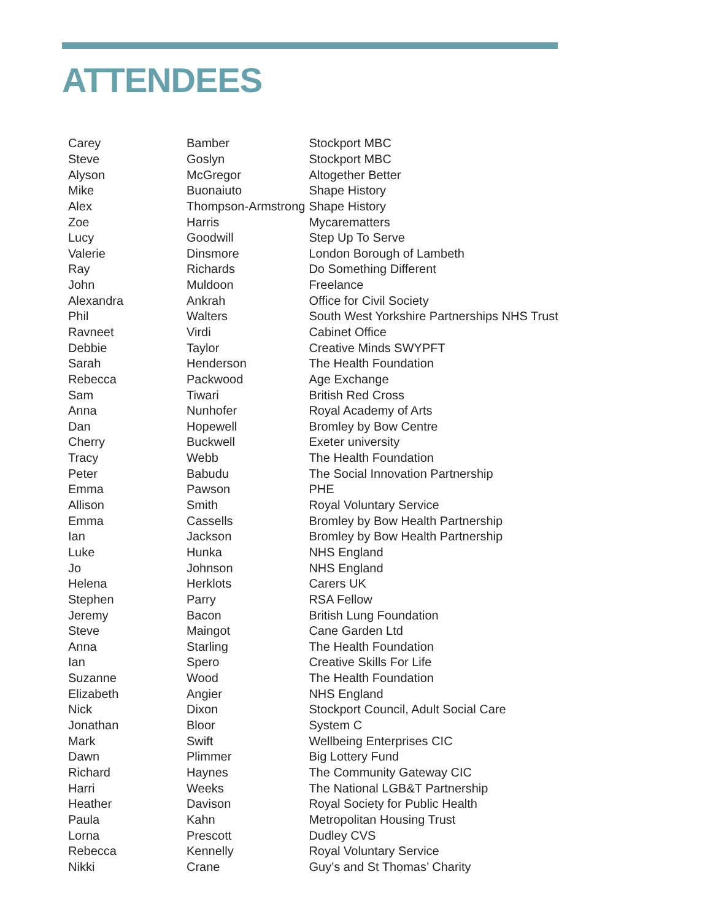ATTENDEES
| Carey | Bamber | Stockport MBC |
| Steve | Goslyn | Stockport MBC |
| Alyson | McGregor | Altogether Better |
| Mike | Buonaiuto | Shape History |
| Alex | Thompson-Armstrong | Shape History |
| Zoe | Harris | Mycarematters |
| Lucy | Goodwill | Step Up To Serve |
| Valerie | Dinsmore | London Borough of Lambeth |
| Ray | Richards | Do Something Different |
| John | Muldoon | Freelance |
| Alexandra | Ankrah | Office for Civil Society |
| Phil | Walters | South West Yorkshire Partnerships NHS Trust |
| Ravneet | Virdi | Cabinet Office |
| Debbie | Taylor | Creative Minds SWYPFT |
| Sarah | Henderson | The Health Foundation |
| Rebecca | Packwood | Age Exchange |
| Sam | Tiwari | British Red Cross |
| Anna | Nunhofer | Royal Academy of Arts |
| Dan | Hopewell | Bromley by Bow Centre |
| Cherry | Buckwell | Exeter university |
| Tracy | Webb | The Health Foundation |
| Peter | Babudu | The Social Innovation Partnership |
| Emma | Pawson | PHE |
| Allison | Smith | Royal Voluntary Service |
| Emma | Cassells | Bromley by Bow Health Partnership |
| Ian | Jackson | Bromley by Bow Health Partnership |
| Luke | Hunka | NHS England |
| Jo | Johnson | NHS England |
| Helena | Herklots | Carers UK |
| Stephen | Parry | RSA Fellow |
| Jeremy | Bacon | British Lung Foundation |
| Steve | Maingot | Cane Garden Ltd |
| Anna | Starling | The Health Foundation |
| Ian | Spero | Creative Skills For Life |
| Suzanne | Wood | The Health Foundation |
| Elizabeth | Angier | NHS England |
| Nick | Dixon | Stockport Council, Adult Social Care |
| Jonathan | Bloor | System C |
| Mark | Swift | Wellbeing Enterprises CIC |
| Dawn | Plimmer | Big Lottery Fund |
| Richard | Haynes | The Community Gateway CIC |
| Harri | Weeks | The National LGB&T Partnership |
| Heather | Davison | Royal Society for Public Health |
| Paula | Kahn | Metropolitan Housing Trust |
| Lorna | Prescott | Dudley CVS |
| Rebecca | Kennelly | Royal Voluntary Service |
| Nikki | Crane | Guy’s and St Thomas’ Charity |